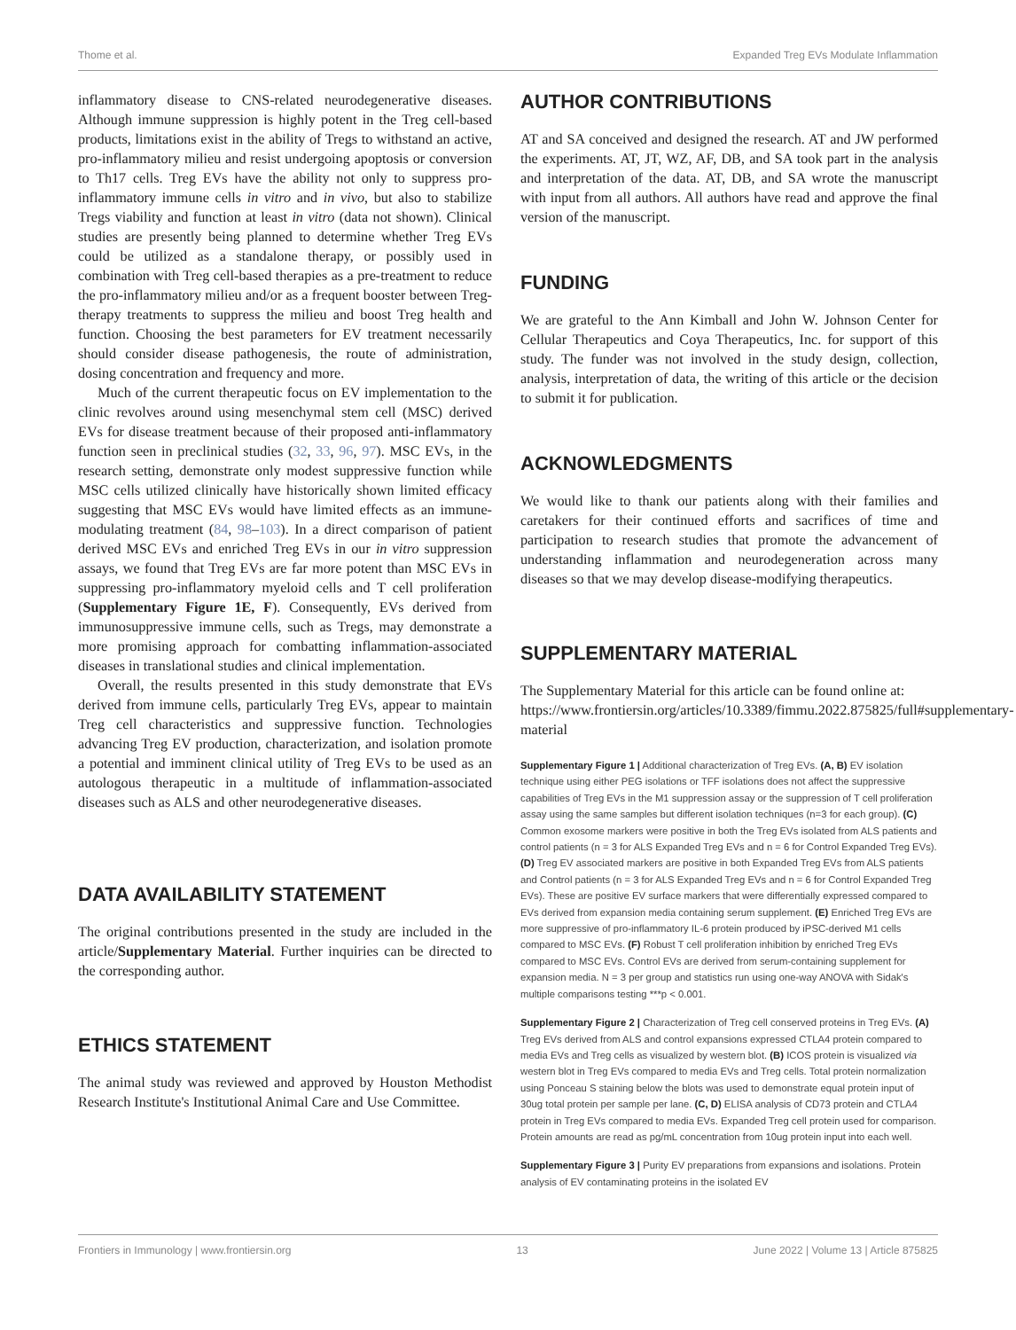Thome et al. Expanded Treg EVs Modulate Inflammation
inflammatory disease to CNS-related neurodegenerative diseases. Although immune suppression is highly potent in the Treg cell-based products, limitations exist in the ability of Tregs to withstand an active, pro-inflammatory milieu and resist undergoing apoptosis or conversion to Th17 cells. Treg EVs have the ability not only to suppress pro-inflammatory immune cells in vitro and in vivo, but also to stabilize Tregs viability and function at least in vitro (data not shown). Clinical studies are presently being planned to determine whether Treg EVs could be utilized as a standalone therapy, or possibly used in combination with Treg cell-based therapies as a pre-treatment to reduce the pro-inflammatory milieu and/or as a frequent booster between Treg-therapy treatments to suppress the milieu and boost Treg health and function. Choosing the best parameters for EV treatment necessarily should consider disease pathogenesis, the route of administration, dosing concentration and frequency and more.
Much of the current therapeutic focus on EV implementation to the clinic revolves around using mesenchymal stem cell (MSC) derived EVs for disease treatment because of their proposed anti-inflammatory function seen in preclinical studies (32, 33, 96, 97). MSC EVs, in the research setting, demonstrate only modest suppressive function while MSC cells utilized clinically have historically shown limited efficacy suggesting that MSC EVs would have limited effects as an immune-modulating treatment (84, 98–103). In a direct comparison of patient derived MSC EVs and enriched Treg EVs in our in vitro suppression assays, we found that Treg EVs are far more potent than MSC EVs in suppressing pro-inflammatory myeloid cells and T cell proliferation (Supplementary Figure 1E, F). Consequently, EVs derived from immunosuppressive immune cells, such as Tregs, may demonstrate a more promising approach for combatting inflammation-associated diseases in translational studies and clinical implementation.
Overall, the results presented in this study demonstrate that EVs derived from immune cells, particularly Treg EVs, appear to maintain Treg cell characteristics and suppressive function. Technologies advancing Treg EV production, characterization, and isolation promote a potential and imminent clinical utility of Treg EVs to be used as an autologous therapeutic in a multitude of inflammation-associated diseases such as ALS and other neurodegenerative diseases.
DATA AVAILABILITY STATEMENT
The original contributions presented in the study are included in the article/Supplementary Material. Further inquiries can be directed to the corresponding author.
ETHICS STATEMENT
The animal study was reviewed and approved by Houston Methodist Research Institute's Institutional Animal Care and Use Committee.
AUTHOR CONTRIBUTIONS
AT and SA conceived and designed the research. AT and JW performed the experiments. AT, JT, WZ, AF, DB, and SA took part in the analysis and interpretation of the data. AT, DB, and SA wrote the manuscript with input from all authors. All authors have read and approve the final version of the manuscript.
FUNDING
We are grateful to the Ann Kimball and John W. Johnson Center for Cellular Therapeutics and Coya Therapeutics, Inc. for support of this study. The funder was not involved in the study design, collection, analysis, interpretation of data, the writing of this article or the decision to submit it for publication.
ACKNOWLEDGMENTS
We would like to thank our patients along with their families and caretakers for their continued efforts and sacrifices of time and participation to research studies that promote the advancement of understanding inflammation and neurodegeneration across many diseases so that we may develop disease-modifying therapeutics.
SUPPLEMENTARY MATERIAL
The Supplementary Material for this article can be found online at: https://www.frontiersin.org/articles/10.3389/fimmu.2022.875825/full#supplementary-material
Supplementary Figure 1 | Additional characterization of Treg EVs. (A, B) EV isolation technique using either PEG isolations or TFF isolations does not affect the suppressive capabilities of Treg EVs in the M1 suppression assay or the suppression of T cell proliferation assay using the same samples but different isolation techniques (n=3 for each group). (C) Common exosome markers were positive in both the Treg EVs isolated from ALS patients and control patients (n = 3 for ALS Expanded Treg EVs and n = 6 for Control Expanded Treg EVs). (D) Treg EV associated markers are positive in both Expanded Treg EVs from ALS patients and Control patients (n = 3 for ALS Expanded Treg EVs and n = 6 for Control Expanded Treg EVs). These are positive EV surface markers that were differentially expressed compared to EVs derived from expansion media containing serum supplement. (E) Enriched Treg EVs are more suppressive of pro-inflammatory IL-6 protein produced by iPSC-derived M1 cells compared to MSC EVs. (F) Robust T cell proliferation inhibition by enriched Treg EVs compared to MSC EVs. Control EVs are derived from serum-containing supplement for expansion media. N = 3 per group and statistics run using one-way ANOVA with Sidak's multiple comparisons testing ***p < 0.001.
Supplementary Figure 2 | Characterization of Treg cell conserved proteins in Treg EVs. (A) Treg EVs derived from ALS and control expansions expressed CTLA4 protein compared to media EVs and Treg cells as visualized by western blot. (B) ICOS protein is visualized via western blot in Treg EVs compared to media EVs and Treg cells. Total protein normalization using Ponceau S staining below the blots was used to demonstrate equal protein input of 30ug total protein per sample per lane. (C, D) ELISA analysis of CD73 protein and CTLA4 protein in Treg EVs compared to media EVs. Expanded Treg cell protein used for comparison. Protein amounts are read as pg/mL concentration from 10ug protein input into each well.
Supplementary Figure 3 | Purity EV preparations from expansions and isolations. Protein analysis of EV contaminating proteins in the isolated EV
Frontiers in Immunology | www.frontiersin.org 13 June 2022 | Volume 13 | Article 875825